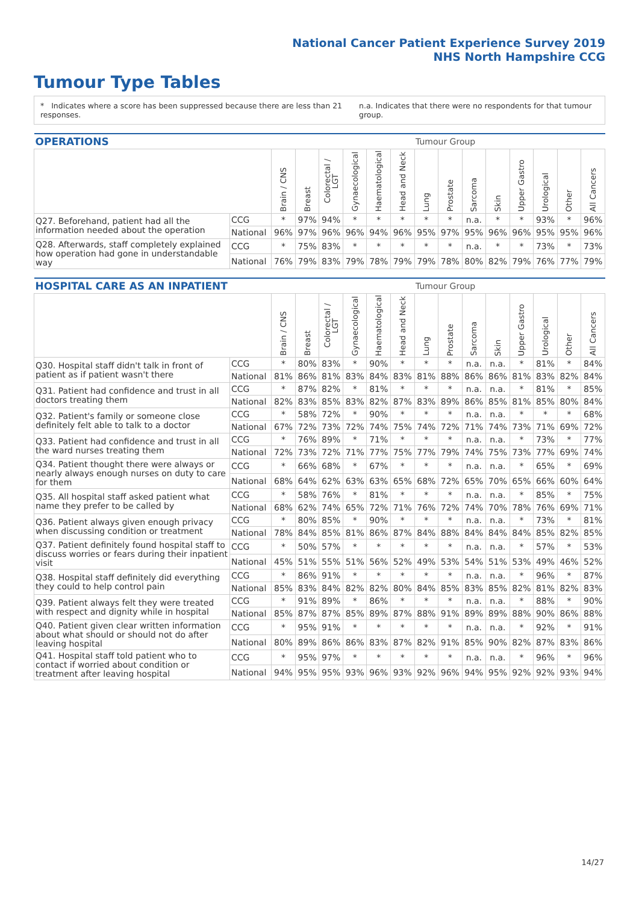National Cancer Patient Experience Survey 2019
NHS North Hampshire CCG
Tumour Type Tables
* Indicates where a score has been suppressed because there are less than 21 responses. n.a. Indicates that there were no respondents for that tumour group.
| OPERATIONS | | | | | | | | Tumour Group | | | | | | | |
| --- | --- | --- | --- | --- | --- | --- | --- | --- | --- | --- | --- | --- | --- | --- | --- |
| | | Brain / CNS | Breast | Colorectal / LGT | Gynaecological | Haematological | Head and Neck | Lung | Prostate | Sarcoma | Skin | Upper Gastro | Urological | Other | All Cancers |
| Q27. Beforehand, patient had all the information needed about the operation | CCG | * | 97% | 94% | * | * | * | * | * | n.a. | * | * | 93% | * | 96% |
| | National | 96% | 97% | 96% | 96% | 94% | 96% | 95% | 97% | 95% | 96% | 96% | 95% | 95% | 96% |
| Q28. Afterwards, staff completely explained how operation had gone in understandable way | CCG | * | 75% | 83% | * | * | * | * | * | n.a. | * | * | 73% | * | 73% |
| | National | 76% | 79% | 83% | 79% | 78% | 79% | 79% | 78% | 80% | 82% | 79% | 76% | 77% | 79% |
| HOSPITAL CARE AS AN INPATIENT | | | | | | | | Tumour Group | | | | | | | |
| --- | --- | --- | --- | --- | --- | --- | --- | --- | --- | --- | --- | --- | --- | --- | --- |
| | | Brain / CNS | Breast | Colorectal / LGT | Gynaecological | Haematological | Head and Neck | Lung | Prostate | Sarcoma | Skin | Upper Gastro | Urological | Other | All Cancers |
| Q30. Hospital staff didn't talk in front of patient as if patient wasn't there | CCG | * | 80% | 83% | * | 90% | * | * | * | n.a. | n.a. | * | 81% | * | 84% |
| | National | 81% | 86% | 81% | 83% | 84% | 83% | 81% | 88% | 86% | 86% | 81% | 83% | 82% | 84% |
| Q31. Patient had confidence and trust in all doctors treating them | CCG | * | 87% | 82% | * | 81% | * | * | * | n.a. | n.a. | * | 81% | * | 85% |
| | National | 82% | 83% | 85% | 83% | 82% | 87% | 83% | 89% | 86% | 85% | 81% | 85% | 80% | 84% |
| Q32. Patient's family or someone close definitely felt able to talk to a doctor | CCG | * | 58% | 72% | * | 90% | * | * | * | n.a. | n.a. | * | * | * | 68% |
| | National | 67% | 72% | 73% | 72% | 74% | 75% | 74% | 72% | 71% | 74% | 73% | 71% | 69% | 72% |
| Q33. Patient had confidence and trust in all the ward nurses treating them | CCG | * | 76% | 89% | * | 71% | * | * | * | n.a. | n.a. | * | 73% | * | 77% |
| | National | 72% | 73% | 72% | 71% | 77% | 75% | 77% | 79% | 74% | 75% | 73% | 77% | 69% | 74% |
| Q34. Patient thought there were always or nearly always enough nurses on duty to care for them | CCG | * | 66% | 68% | * | 67% | * | * | * | n.a. | n.a. | * | 65% | * | 69% |
| | National | 68% | 64% | 62% | 63% | 63% | 65% | 68% | 72% | 65% | 70% | 65% | 66% | 60% | 64% |
| Q35. All hospital staff asked patient what name they prefer to be called by | CCG | * | 58% | 76% | * | 81% | * | * | * | n.a. | n.a. | * | 85% | * | 75% |
| | National | 68% | 62% | 74% | 65% | 72% | 71% | 76% | 72% | 74% | 70% | 78% | 76% | 69% | 71% |
| Q36. Patient always given enough privacy when discussing condition or treatment | CCG | * | 80% | 85% | * | 90% | * | * | * | n.a. | n.a. | * | 73% | * | 81% |
| | National | 78% | 84% | 85% | 81% | 86% | 87% | 84% | 88% | 84% | 84% | 84% | 85% | 82% | 85% |
| Q37. Patient definitely found hospital staff to discuss worries or fears during their inpatient visit | CCG | * | 50% | 57% | * | * | * | * | * | n.a. | n.a. | * | 57% | * | 53% |
| | National | 45% | 51% | 55% | 51% | 56% | 52% | 49% | 53% | 54% | 51% | 53% | 49% | 46% | 52% |
| Q38. Hospital staff definitely did everything they could to help control pain | CCG | * | 86% | 91% | * | * | * | * | * | n.a. | n.a. | * | 96% | * | 87% |
| | National | 85% | 83% | 84% | 82% | 82% | 80% | 84% | 85% | 83% | 85% | 82% | 81% | 82% | 83% |
| Q39. Patient always felt they were treated with respect and dignity while in hospital | CCG | * | 91% | 89% | * | 86% | * | * | * | n.a. | n.a. | * | 88% | * | 90% |
| | National | 85% | 87% | 87% | 85% | 89% | 87% | 88% | 91% | 89% | 89% | 88% | 90% | 86% | 88% |
| Q40. Patient given clear written information about what should or should not do after leaving hospital | CCG | * | 95% | 91% | * | * | * | * | * | n.a. | n.a. | * | 92% | * | 91% |
| | National | 80% | 89% | 86% | 86% | 83% | 87% | 82% | 91% | 85% | 90% | 82% | 87% | 83% | 86% |
| Q41. Hospital staff told patient who to contact if worried about condition or treatment after leaving hospital | CCG | * | 95% | 97% | * | * | * | * | * | n.a. | n.a. | * | 96% | * | 96% |
| | National | 94% | 95% | 95% | 93% | 96% | 93% | 92% | 96% | 94% | 95% | 92% | 92% | 93% | 94% |
14/27